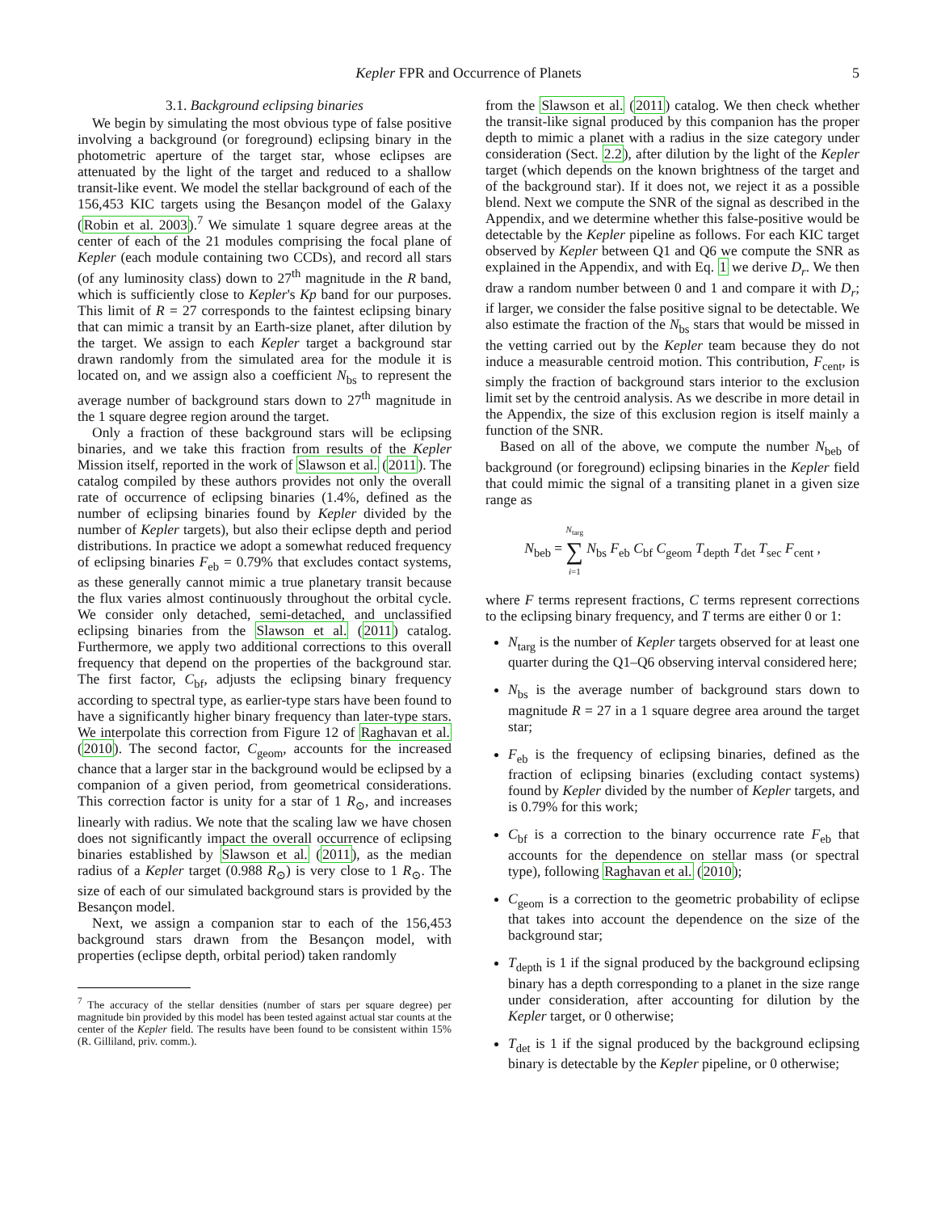Kepler FPR and Occurrence of Planets 5
3.1. Background eclipsing binaries
We begin by simulating the most obvious type of false positive involving a background (or foreground) eclipsing binary in the photometric aperture of the target star, whose eclipses are attenuated by the light of the target and reduced to a shallow transit-like event. We model the stellar background of each of the 156,453 KIC targets using the Besançon model of the Galaxy (Robin et al. 2003).<sup>7</sup> We simulate 1 square degree areas at the center of each of the 21 modules comprising the focal plane of Kepler (each module containing two CCDs), and record all stars (of any luminosity class) down to 27<sup>th</sup> magnitude in the R band, which is sufficiently close to Kepler's Kp band for our purposes. This limit of R = 27 corresponds to the faintest eclipsing binary that can mimic a transit by an Earth-size planet, after dilution by the target. We assign to each Kepler target a background star drawn randomly from the simulated area for the module it is located on, and we assign also a coefficient N<sub>bs</sub> to represent the average number of background stars down to 27<sup>th</sup> magnitude in the 1 square degree region around the target.
Only a fraction of these background stars will be eclipsing binaries, and we take this fraction from results of the Kepler Mission itself, reported in the work of Slawson et al. (2011). The catalog compiled by these authors provides not only the overall rate of occurrence of eclipsing binaries (1.4%, defined as the number of eclipsing binaries found by Kepler divided by the number of Kepler targets), but also their eclipse depth and period distributions. In practice we adopt a somewhat reduced frequency of eclipsing binaries F<sub>eb</sub> = 0.79% that excludes contact systems, as these generally cannot mimic a true planetary transit because the flux varies almost continuously throughout the orbital cycle. We consider only detached, semi-detached, and unclassified eclipsing binaries from the Slawson et al. (2011) catalog. Furthermore, we apply two additional corrections to this overall frequency that depend on the properties of the background star. The first factor, C<sub>bf</sub>, adjusts the eclipsing binary frequency according to spectral type, as earlier-type stars have been found to have a significantly higher binary frequency than later-type stars. We interpolate this correction from Figure 12 of Raghavan et al. (2010). The second factor, C<sub>geom</sub>, accounts for the increased chance that a larger star in the background would be eclipsed by a companion of a given period, from geometrical considerations. This correction factor is unity for a star of 1 R<sub>⊙</sub>, and increases linearly with radius. We note that the scaling law we have chosen does not significantly impact the overall occurrence of eclipsing binaries established by Slawson et al. (2011), as the median radius of a Kepler target (0.988 R<sub>⊙</sub>) is very close to 1 R<sub>⊙</sub>. The size of each of our simulated background stars is provided by the Besançon model.
Next, we assign a companion star to each of the 156,453 background stars drawn from the Besançon model, with properties (eclipse depth, orbital period) taken randomly
<sup>7</sup> The accuracy of the stellar densities (number of stars per square degree) per magnitude bin provided by this model has been tested against actual star counts at the center of the Kepler field. The results have been found to be consistent within 15% (R. Gilliland, priv. comm.).
from the Slawson et al. (2011) catalog. We then check whether the transit-like signal produced by this companion has the proper depth to mimic a planet with a radius in the size category under consideration (Sect. 2.2), after dilution by the light of the Kepler target (which depends on the known brightness of the target and of the background star). If it does not, we reject it as a possible blend. Next we compute the SNR of the signal as described in the Appendix, and we determine whether this false-positive would be detectable by the Kepler pipeline as follows. For each KIC target observed by Kepler between Q1 and Q6 we compute the SNR as explained in the Appendix, and with Eq. 1 we derive D<sub>r</sub>. We then draw a random number between 0 and 1 and compare it with D<sub>r</sub>; if larger, we consider the false positive signal to be detectable. We also estimate the fraction of the N<sub>bs</sub> stars that would be missed in the vetting carried out by the Kepler team because they do not induce a measurable centroid motion. This contribution, F<sub>cent</sub>, is simply the fraction of background stars interior to the exclusion limit set by the centroid analysis. As we describe in more detail in the Appendix, the size of this exclusion region is itself mainly a function of the SNR.
Based on all of the above, we compute the number N<sub>beb</sub> of background (or foreground) eclipsing binaries in the Kepler field that could mimic the signal of a transiting planet in a given size range as
N<sub>beb</sub> = N<sub>targ</sub>
∑
i=1 N<sub>bs</sub> F<sub>eb</sub> C<sub>bf</sub> C<sub>geom</sub> T<sub>depth</sub> T<sub>det</sub> T<sub>sec</sub> F<sub>cent</sub> ,
where F terms represent fractions, C terms represent corrections to the eclipsing binary frequency, and T terms are either 0 or 1:
N<sub>targ</sub> is the number of Kepler targets observed for at least one quarter during the Q1–Q6 observing interval considered here;
N<sub>bs</sub> is the average number of background stars down to magnitude R = 27 in a 1 square degree area around the target star;
F<sub>eb</sub> is the frequency of eclipsing binaries, defined as the fraction of eclipsing binaries (excluding contact systems) found by Kepler divided by the number of Kepler targets, and is 0.79% for this work;
C<sub>bf</sub> is a correction to the binary occurrence rate F<sub>eb</sub> that accounts for the dependence on stellar mass (or spectral type), following Raghavan et al. (2010);
C<sub>geom</sub> is a correction to the geometric probability of eclipse that takes into account the dependence on the size of the background star;
T<sub>depth</sub> is 1 if the signal produced by the background eclipsing binary has a depth corresponding to a planet in the size range under consideration, after accounting for dilution by the Kepler target, or 0 otherwise;
T<sub>det</sub> is 1 if the signal produced by the background eclipsing binary is detectable by the Kepler pipeline, or 0 otherwise;